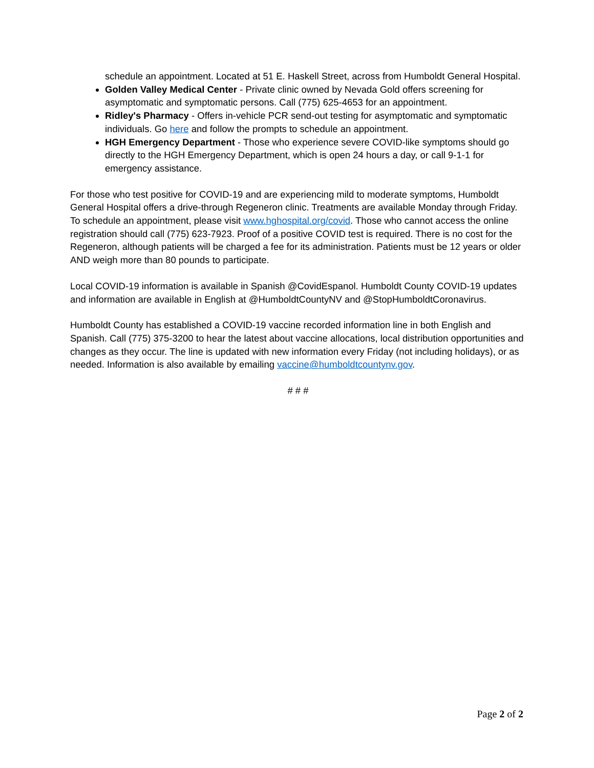schedule an appointment. Located at 51 E. Haskell Street, across from Humboldt General Hospital.
Golden Valley Medical Center - Private clinic owned by Nevada Gold offers screening for asymptomatic and symptomatic persons. Call (775) 625-4653 for an appointment.
Ridley's Pharmacy - Offers in-vehicle PCR send-out testing for asymptomatic and symptomatic individuals. Go here and follow the prompts to schedule an appointment.
HGH Emergency Department - Those who experience severe COVID-like symptoms should go directly to the HGH Emergency Department, which is open 24 hours a day, or call 9-1-1 for emergency assistance.
For those who test positive for COVID-19 and are experiencing mild to moderate symptoms, Humboldt General Hospital offers a drive-through Regeneron clinic. Treatments are available Monday through Friday. To schedule an appointment, please visit www.hghospital.org/covid. Those who cannot access the online registration should call (775) 623-7923. Proof of a positive COVID test is required. There is no cost for the Regeneron, although patients will be charged a fee for its administration. Patients must be 12 years or older AND weigh more than 80 pounds to participate.
Local COVID-19 information is available in Spanish @CovidEspanol. Humboldt County COVID-19 updates and information are available in English at @HumboldtCountyNV and @StopHumboldtCoronavirus.
Humboldt County has established a COVID-19 vaccine recorded information line in both English and Spanish. Call (775) 375-3200 to hear the latest about vaccine allocations, local distribution opportunities and changes as they occur. The line is updated with new information every Friday (not including holidays), or as needed. Information is also available by emailing vaccine@humboldtcountynv.gov.
# # #
Page 2 of 2